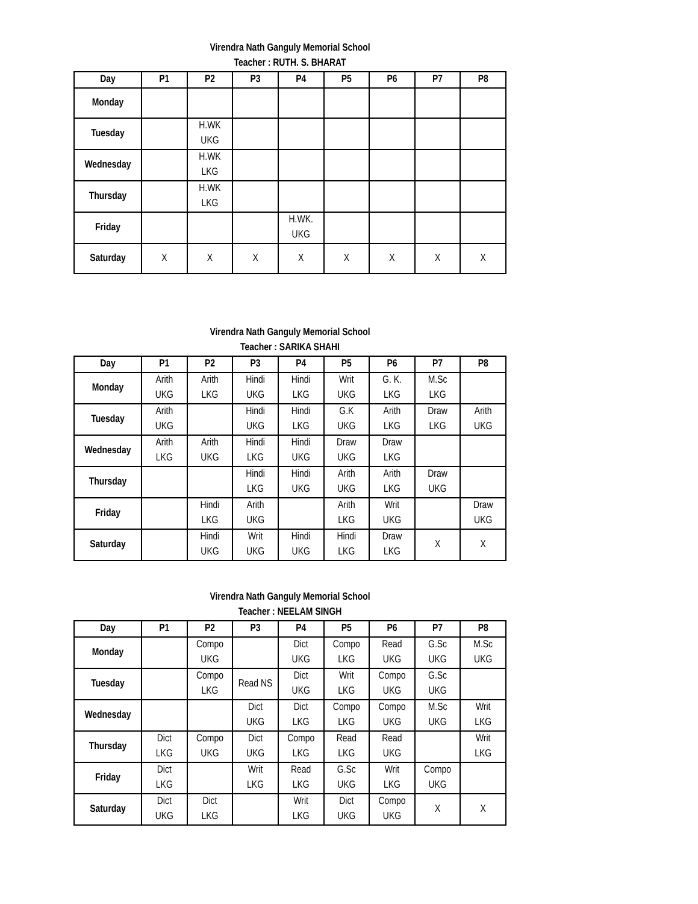Virendra Nath Ganguly Memorial School
Teacher : RUTH. S. BHARAT
| Day | P1 | P2 | P3 | P4 | P5 | P6 | P7 | P8 |
| --- | --- | --- | --- | --- | --- | --- | --- | --- |
| Monday | | | | | | | | |
| Tuesday | | H.WK UKG | | | | | | |
| Wednesday | | H.WK LKG | | | | | | |
| Thursday | | H.WK LKG | | | | | | |
| Friday | | | | H.WK. UKG | | | | |
| Saturday | X | X | X | X | X | X | X | X |
Virendra Nath Ganguly Memorial School
Teacher : SARIKA SHAHI
| Day | P1 | P2 | P3 | P4 | P5 | P6 | P7 | P8 |
| --- | --- | --- | --- | --- | --- | --- | --- | --- |
| Monday | Arith UKG | Arith LKG | Hindi UKG | Hindi LKG | Writ UKG | G. K. LKG | M.Sc LKG | |
| Tuesday | Arith UKG | | Hindi UKG | Hindi LKG | G.K UKG | Arith LKG | Draw LKG | Arith UKG |
| Wednesday | Arith LKG | Arith UKG | Hindi LKG | Hindi UKG | Draw UKG | Draw LKG | | |
| Thursday | | | Hindi LKG | Hindi UKG | Arith UKG | Arith LKG | Draw UKG | |
| Friday | | Hindi LKG | Arith UKG | | Arith LKG | Writ UKG | | Draw UKG |
| Saturday | | Hindi UKG | Writ UKG | Hindi UKG | Hindi LKG | Draw LKG | X | X |
Virendra Nath Ganguly Memorial School
Teacher : NEELAM SINGH
| Day | P1 | P2 | P3 | P4 | P5 | P6 | P7 | P8 |
| --- | --- | --- | --- | --- | --- | --- | --- | --- |
| Monday | | Compo UKG | | Dict UKG | Compo LKG | Read UKG | G.Sc UKG | M.Sc UKG |
| Tuesday | | Compo LKG | Read NS | Dict UKG | Writ LKG | Compo UKG | G.Sc UKG | |
| Wednesday | | | Dict UKG | Dict LKG | Compo LKG | Compo UKG | M.Sc UKG | Writ LKG |
| Thursday | Dict LKG | Compo UKG | Dict UKG | Compo LKG | Read LKG | Read UKG | | Writ LKG |
| Friday | Dict LKG | | Writ LKG | Read LKG | G.Sc UKG | Writ LKG | Compo UKG | |
| Saturday | Dict UKG | Dict LKG | | Writ LKG | Dict UKG | Compo UKG | X | X |